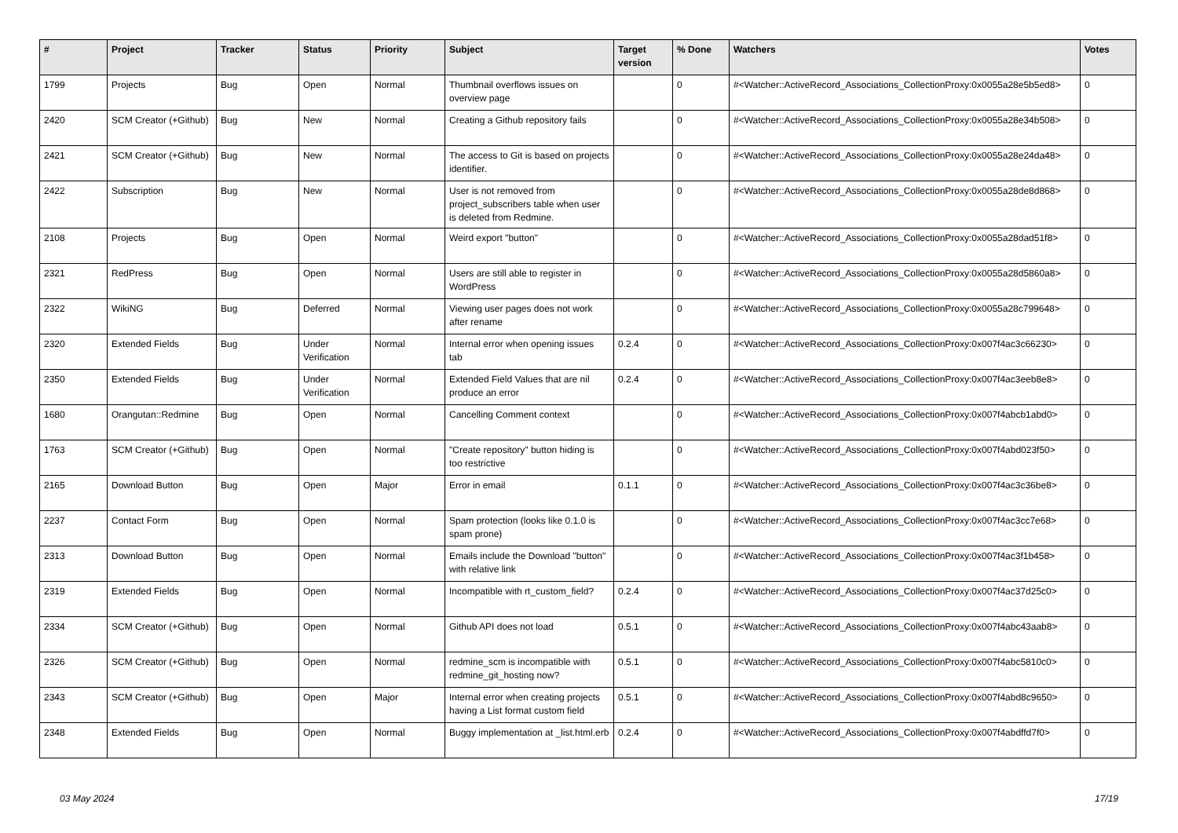| # | Project | Tracker | Status | Priority | Subject | Target version | % Done | Watchers | Votes |
| --- | --- | --- | --- | --- | --- | --- | --- | --- | --- |
| 1799 | Projects | Bug | Open | Normal | Thumbnail overflows issues on overview page | | 0 | #<Watcher::ActiveRecord_Associations_CollectionProxy:0x0055a28e5b5ed8> | 0 |
| 2420 | SCM Creator (+Github) | Bug | New | Normal | Creating a Github repository fails | | 0 | #<Watcher::ActiveRecord_Associations_CollectionProxy:0x0055a28e34b508> | 0 |
| 2421 | SCM Creator (+Github) | Bug | New | Normal | The access to Git is based on projects identifier. | | 0 | #<Watcher::ActiveRecord_Associations_CollectionProxy:0x0055a28e24da48> | 0 |
| 2422 | Subscription | Bug | New | Normal | User is not removed from project_subscribers table when user is deleted from Redmine. | | 0 | #<Watcher::ActiveRecord_Associations_CollectionProxy:0x0055a28de8d868> | 0 |
| 2108 | Projects | Bug | Open | Normal | Weird export "button" | | 0 | #<Watcher::ActiveRecord_Associations_CollectionProxy:0x0055a28dad51f8> | 0 |
| 2321 | RedPress | Bug | Open | Normal | Users are still able to register in WordPress | | 0 | #<Watcher::ActiveRecord_Associations_CollectionProxy:0x0055a28d5860a8> | 0 |
| 2322 | WikiNG | Bug | Deferred | Normal | Viewing user pages does not work after rename | | 0 | #<Watcher::ActiveRecord_Associations_CollectionProxy:0x0055a28c799648> | 0 |
| 2320 | Extended Fields | Bug | Under Verification | Normal | Internal error when opening issues tab | 0.2.4 | 0 | #<Watcher::ActiveRecord_Associations_CollectionProxy:0x007f4ac3c66230> | 0 |
| 2350 | Extended Fields | Bug | Under Verification | Normal | Extended Field Values that are nil produce an error | 0.2.4 | 0 | #<Watcher::ActiveRecord_Associations_CollectionProxy:0x007f4ac3eeb8e8> | 0 |
| 1680 | Orangutan::Redmine | Bug | Open | Normal | Cancelling Comment context | | 0 | #<Watcher::ActiveRecord_Associations_CollectionProxy:0x007f4abcb1abd0> | 0 |
| 1763 | SCM Creator (+Github) | Bug | Open | Normal | "Create repository" button hiding is too restrictive | | 0 | #<Watcher::ActiveRecord_Associations_CollectionProxy:0x007f4abd023f50> | 0 |
| 2165 | Download Button | Bug | Open | Major | Error in email | 0.1.1 | 0 | #<Watcher::ActiveRecord_Associations_CollectionProxy:0x007f4ac3c36be8> | 0 |
| 2237 | Contact Form | Bug | Open | Normal | Spam protection (looks like 0.1.0 is spam prone) | | 0 | #<Watcher::ActiveRecord_Associations_CollectionProxy:0x007f4ac3cc7e68> | 0 |
| 2313 | Download Button | Bug | Open | Normal | Emails include the Download "button" with relative link | | 0 | #<Watcher::ActiveRecord_Associations_CollectionProxy:0x007f4ac3f1b458> | 0 |
| 2319 | Extended Fields | Bug | Open | Normal | Incompatible with rt_custom_field? | 0.2.4 | 0 | #<Watcher::ActiveRecord_Associations_CollectionProxy:0x007f4ac37d25c0> | 0 |
| 2334 | SCM Creator (+Github) | Bug | Open | Normal | Github API does not load | 0.5.1 | 0 | #<Watcher::ActiveRecord_Associations_CollectionProxy:0x007f4abc43aab8> | 0 |
| 2326 | SCM Creator (+Github) | Bug | Open | Normal | redmine_scm is incompatible with redmine_git_hosting now? | 0.5.1 | 0 | #<Watcher::ActiveRecord_Associations_CollectionProxy:0x007f4abc5810c0> | 0 |
| 2343 | SCM Creator (+Github) | Bug | Open | Major | Internal error when creating projects having a List format custom field | 0.5.1 | 0 | #<Watcher::ActiveRecord_Associations_CollectionProxy:0x007f4abd8c9650> | 0 |
| 2348 | Extended Fields | Bug | Open | Normal | Buggy implementation at _list.html.erb | 0.2.4 | 0 | #<Watcher::ActiveRecord_Associations_CollectionProxy:0x007f4abdffd7f0> | 0 |
03 May 2024 17/19